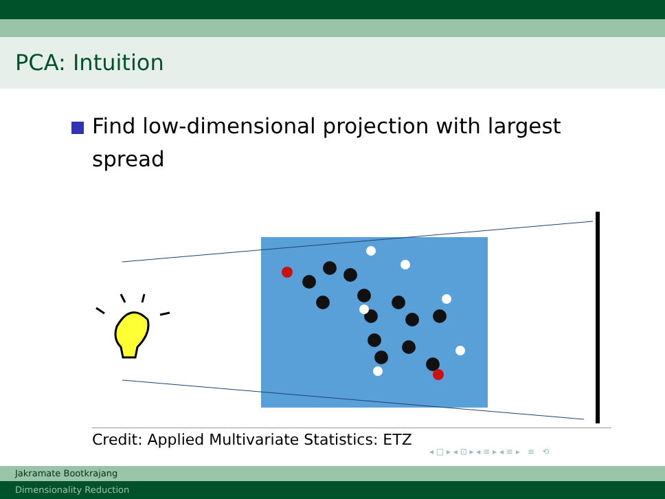PCA: Intuition
Find low-dimensional projection with largest spread
Credit: Applied Multivariate Statistics: ETZ
◂ □ ▸ ◂ ⊡ ▸ ◂ ≡ ▸ ◂ ≡ ▸ ≡ ⟲
Jakramate Bootkrajang
Dimensionality Reduction